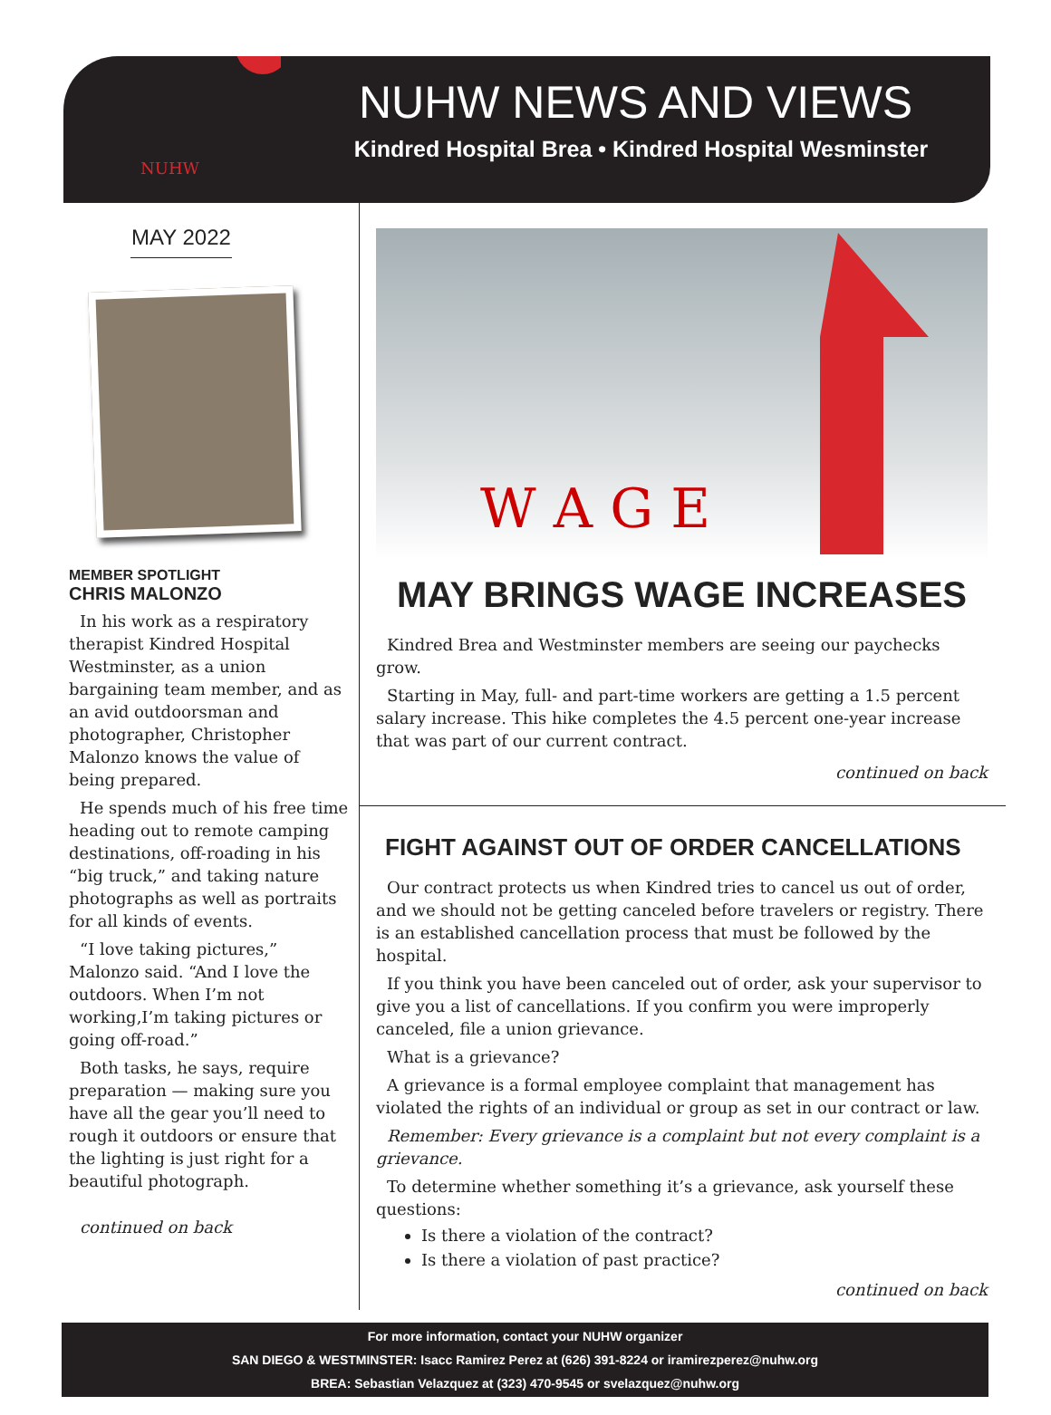NUHW
NUHW NEWS AND VIEWS
Kindred Hospital Brea • Kindred Hospital Wesminster
MAY 2022
MEMBER SPOTLIGHT
CHRIS MALONZO
In his work as a respiratory therapist Kindred Hospital Westminster, as a union bargaining team member, and as an avid outdoorsman and photographer, Christopher Malonzo knows the value of being prepared.
He spends much of his free time heading out to remote camping destinations, off-roading in his “big truck,” and taking nature photographs as well as portraits for all kinds of events.
“I love taking pictures,” Malonzo said. “And I love the outdoors. When I’m not working,I’m taking pictures or going off-road.”
Both tasks, he says, require preparation — making sure you have all the gear you’ll need to rough it outdoors or ensure that the lighting is just right for a beautiful photograph.
continued on back
W A G E
MAY BRINGS WAGE INCREASES
Kindred Brea and Westminster members are seeing our paychecks grow.
Starting in May, full- and part-time workers are getting a 1.5 percent salary increase. This hike completes the 4.5 percent one-year increase that was part of our current contract.
continued on back
FIGHT AGAINST OUT OF ORDER CANCELLATIONS
Our contract protects us when Kindred tries to cancel us out of order, and we should not be getting canceled before travelers or registry. There is an established cancellation process that must be followed by the hospital.
If you think you have been canceled out of order, ask your supervisor to give you a list of cancellations. If you confirm you were improperly canceled, file a union grievance.
What is a grievance?
A grievance is a formal employee complaint that management has violated the rights of an individual or group as set in our contract or law.
Remember: Every grievance is a complaint but not every complaint is a grievance.
To determine whether something it’s a grievance, ask yourself these questions:
Is there a violation of the contract?
Is there a violation of past practice?
continued on back
For more information, contact your NUHW organizer
SAN DIEGO & WESTMINSTER: Isacc Ramirez Perez at (626) 391-8224 or iramirezperez@nuhw.org
BREA: Sebastian Velazquez at (323) 470-9545 or svelazquez@nuhw.org